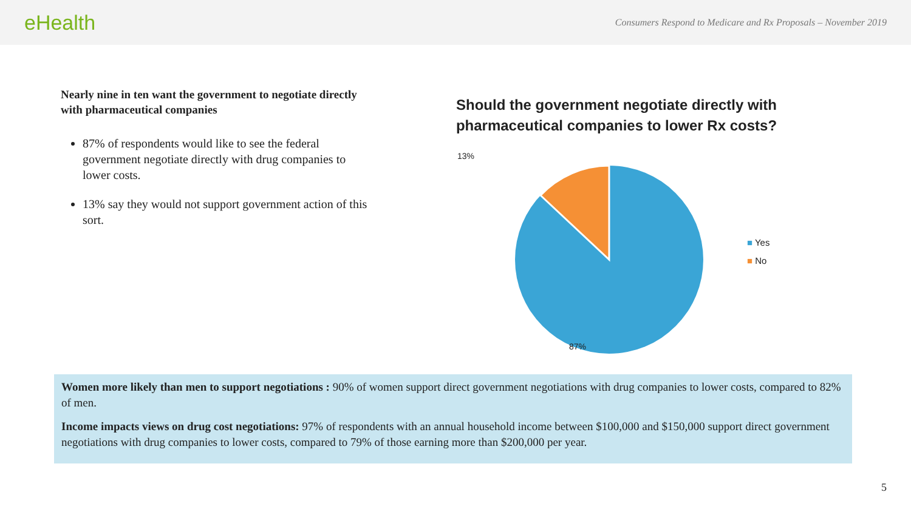eHealth
Consumers Respond to Medicare and Rx Proposals – November 2019
Nearly nine in ten want the government to negotiate directly with pharmaceutical companies
87% of respondents would like to see the federal government negotiate directly with drug companies to lower costs.
13% say they would not support government action of this sort.
Should the government negotiate directly with pharmaceutical companies to lower Rx costs?
13%
87%
■ Yes
■ No
Women more likely than men to support negotiations : 90% of women support direct government negotiations with drug companies to lower costs, compared to 82% of men.
Income impacts views on drug cost negotiations: 97% of respondents with an annual household income between $100,000 and $150,000 support direct government negotiations with drug companies to lower costs, compared to 79% of those earning more than $200,000 per year.
5